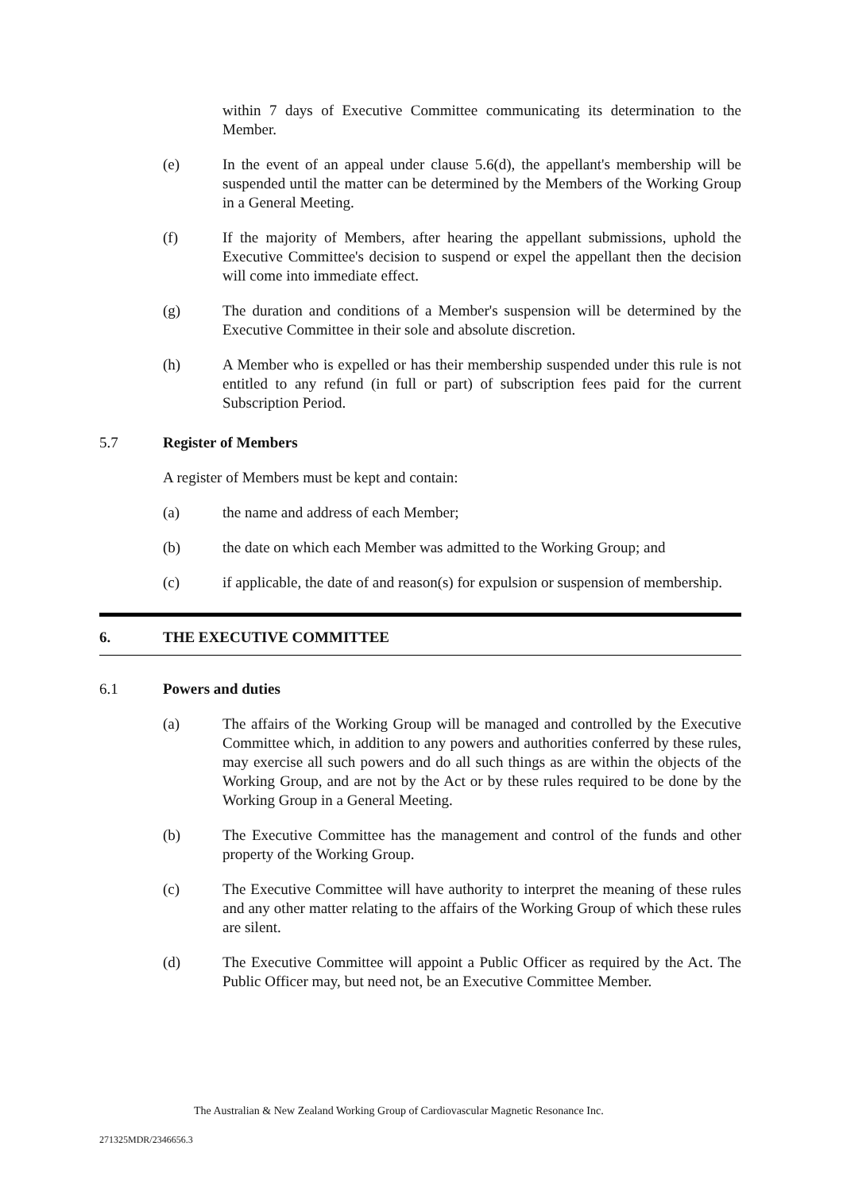within 7 days of Executive Committee communicating its determination to the Member.
(e) In the event of an appeal under clause 5.6(d), the appellant's membership will be suspended until the matter can be determined by the Members of the Working Group in a General Meeting.
(f) If the majority of Members, after hearing the appellant submissions, uphold the Executive Committee's decision to suspend or expel the appellant then the decision will come into immediate effect.
(g) The duration and conditions of a Member's suspension will be determined by the Executive Committee in their sole and absolute discretion.
(h) A Member who is expelled or has their membership suspended under this rule is not entitled to any refund (in full or part) of subscription fees paid for the current Subscription Period.
5.7 Register of Members
A register of Members must be kept and contain:
(a) the name and address of each Member;
(b) the date on which each Member was admitted to the Working Group; and
(c) if applicable, the date of and reason(s) for expulsion or suspension of membership.
6.
THE EXECUTIVE COMMITTEE
6.1 Powers and duties
(a) The affairs of the Working Group will be managed and controlled by the Executive Committee which, in addition to any powers and authorities conferred by these rules, may exercise all such powers and do all such things as are within the objects of the Working Group, and are not by the Act or by these rules required to be done by the Working Group in a General Meeting.
(b) The Executive Committee has the management and control of the funds and other property of the Working Group.
(c) The Executive Committee will have authority to interpret the meaning of these rules and any other matter relating to the affairs of the Working Group of which these rules are silent.
(d) The Executive Committee will appoint a Public Officer as required by the Act. The Public Officer may, but need not, be an Executive Committee Member.
The Australian & New Zealand Working Group of Cardiovascular Magnetic Resonance Inc.
271325MDR/2346656.3